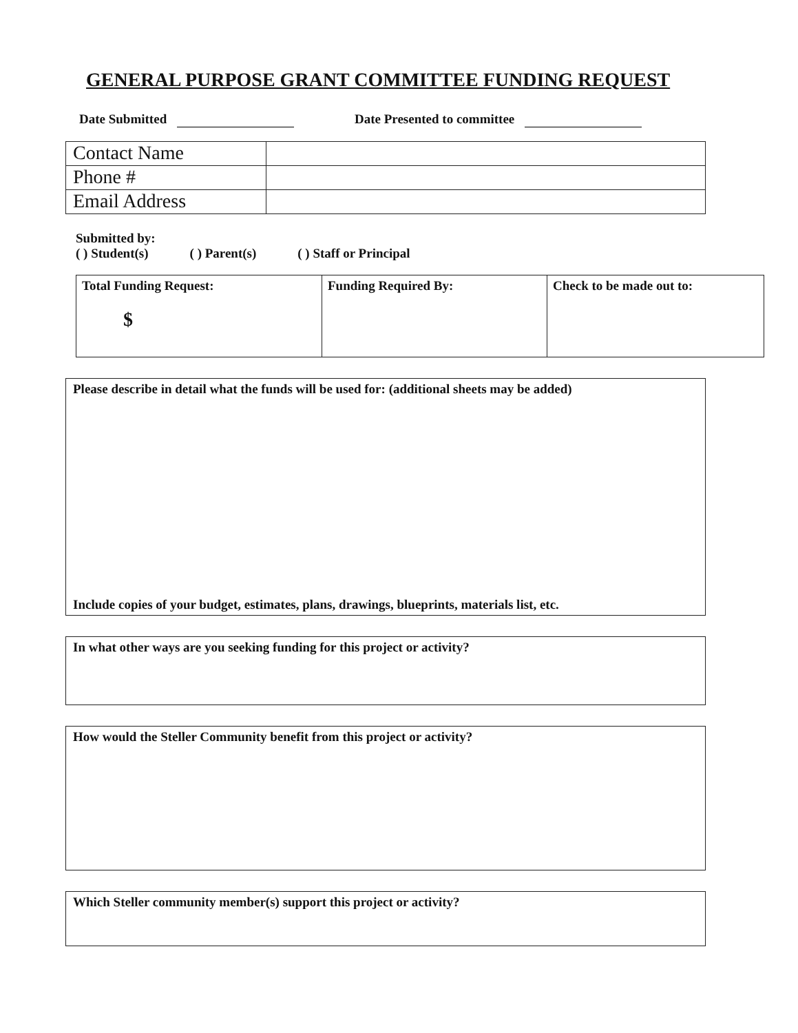GENERAL PURPOSE GRANT COMMITTEE FUNDING REQUEST
Date Submitted Date Presented to committee
| Contact Name | |
| Phone # | |
| Email Address | |
Submitted by:
( ) Student(s) ( ) Parent(s) ( ) Staff or Principal
| Total Funding Request: $ | Funding Required By: | Check to be made out to: |
Please describe in detail what the funds will be used for: (additional sheets may be added)
Include copies of your budget, estimates, plans, drawings, blueprints, materials list, etc.
In what other ways are you seeking funding for this project or activity?
How would the Steller Community benefit from this project or activity?
Which Steller community member(s) support this project or activity?